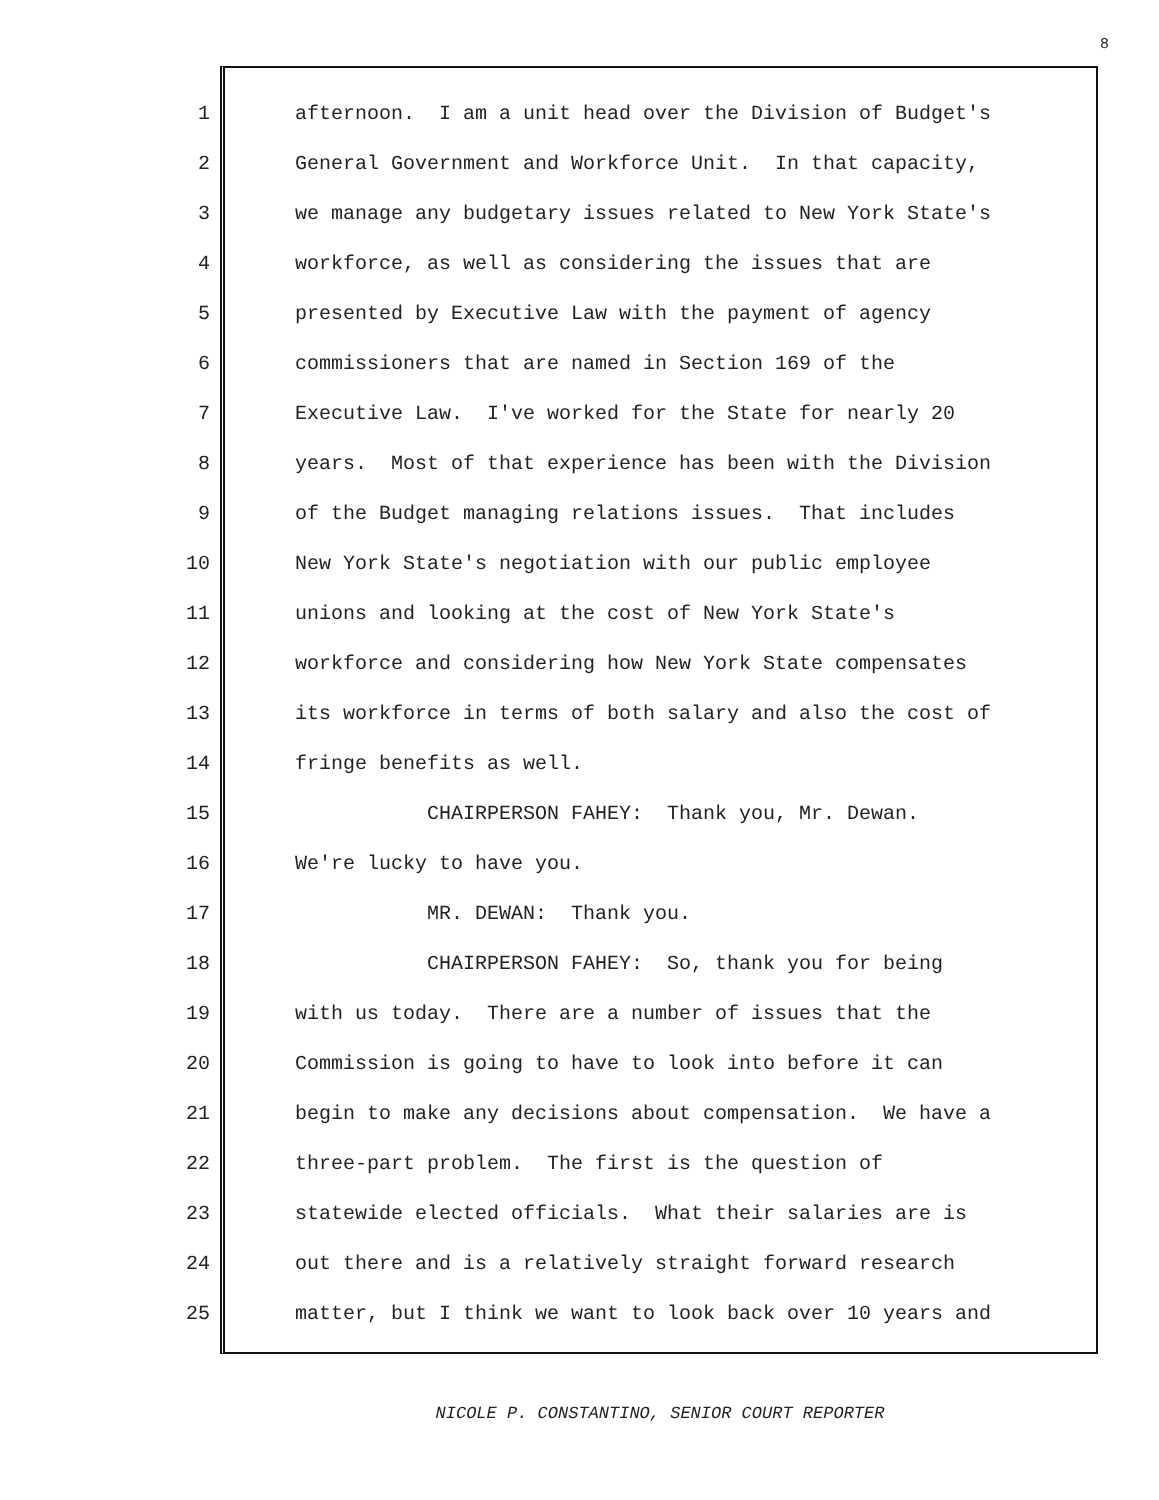8
1 afternoon. I am a unit head over the Division of Budget's
2 General Government and Workforce Unit. In that capacity,
3 we manage any budgetary issues related to New York State's
4 workforce, as well as considering the issues that are
5 presented by Executive Law with the payment of agency
6 commissioners that are named in Section 169 of the
7 Executive Law. I've worked for the State for nearly 20
8 years. Most of that experience has been with the Division
9 of the Budget managing relations issues. That includes
10 New York State's negotiation with our public employee
11 unions and looking at the cost of New York State's
12 workforce and considering how New York State compensates
13 its workforce in terms of both salary and also the cost of
14 fringe benefits as well.
15 CHAIRPERSON FAHEY: Thank you, Mr. Dewan.
16 We're lucky to have you.
17 MR. DEWAN: Thank you.
18 CHAIRPERSON FAHEY: So, thank you for being
19 with us today. There are a number of issues that the
20 Commission is going to have to look into before it can
21 begin to make any decisions about compensation. We have a
22 three-part problem. The first is the question of
23 statewide elected officials. What their salaries are is
24 out there and is a relatively straight forward research
25 matter, but I think we want to look back over 10 years and
NICOLE P. CONSTANTINO, SENIOR COURT REPORTER